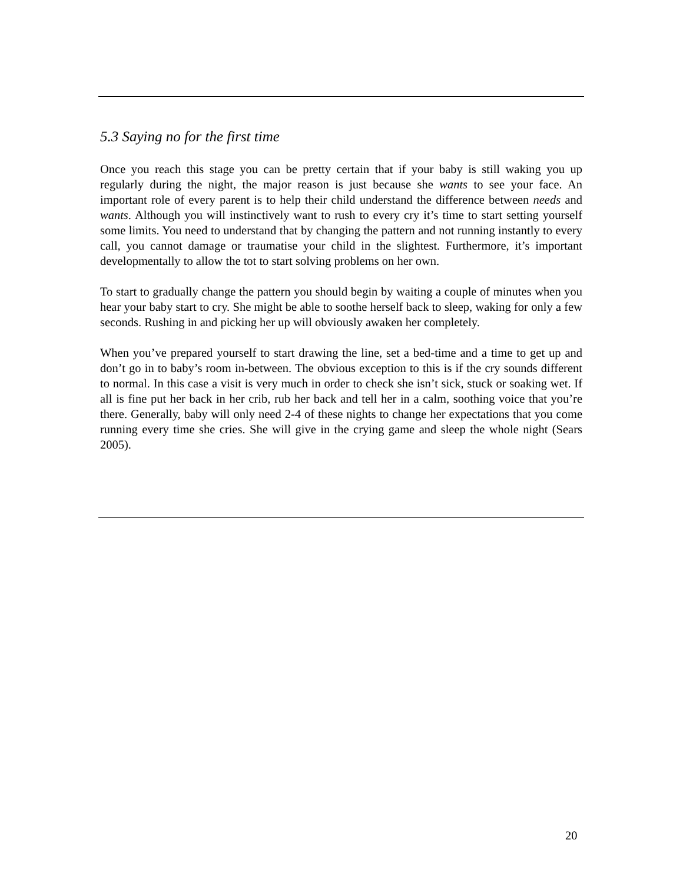5.3 Saying no for the first time
Once you reach this stage you can be pretty certain that if your baby is still waking you up regularly during the night, the major reason is just because she wants to see your face. An important role of every parent is to help their child understand the difference between needs and wants. Although you will instinctively want to rush to every cry it’s time to start setting yourself some limits. You need to understand that by changing the pattern and not running instantly to every call, you cannot damage or traumatise your child in the slightest. Furthermore, it’s important developmentally to allow the tot to start solving problems on her own.
To start to gradually change the pattern you should begin by waiting a couple of minutes when you hear your baby start to cry. She might be able to soothe herself back to sleep, waking for only a few seconds. Rushing in and picking her up will obviously awaken her completely.
When you’ve prepared yourself to start drawing the line, set a bed-time and a time to get up and don’t go in to baby’s room in-between. The obvious exception to this is if the cry sounds different to normal. In this case a visit is very much in order to check she isn’t sick, stuck or soaking wet. If all is fine put her back in her crib, rub her back and tell her in a calm, soothing voice that you’re there. Generally, baby will only need 2-4 of these nights to change her expectations that you come running every time she cries. She will give in the crying game and sleep the whole night (Sears 2005).
20